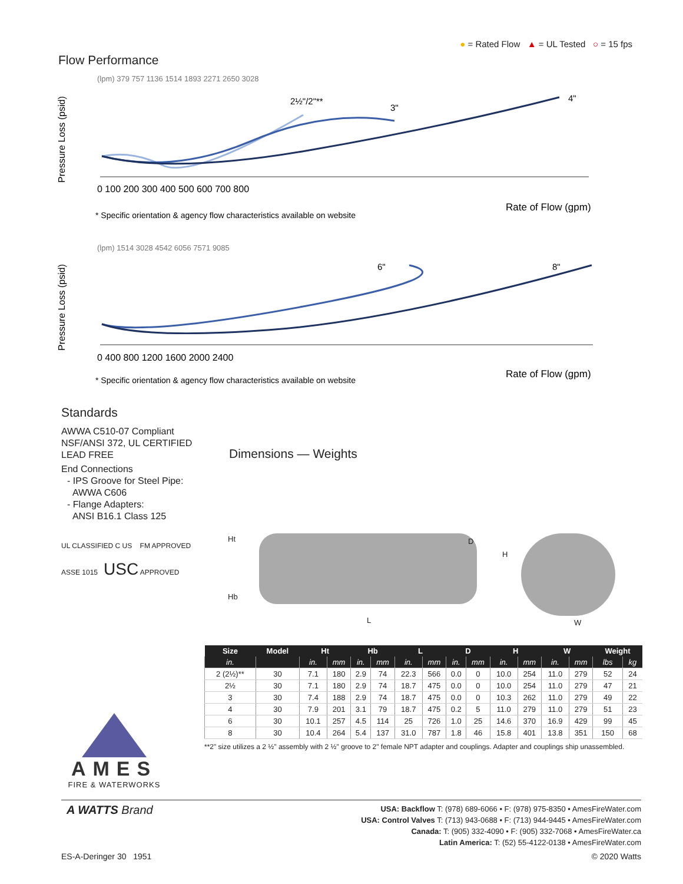● = Rated Flow ▲ = UL Tested ○ = 15 fps
Flow Performance
(lpm) 379 757 1136 1514 1893 2271 2650 3028
Pressure Loss (psid)
2½"/2"**
3"
4"
0 100 200 300 400 500 600 700 800
Rate of Flow (gpm)
* Specific orientation & agency flow characteristics available on website
(lpm) 1514 3028 4542 6056 7571 9085
Pressure Loss (psid)
6"
8"
0 400 800 1200 1600 2000 2400
Rate of Flow (gpm)
* Specific orientation & agency flow characteristics available on website
Standards
AWWA C510-07 Compliant
NSF/ANSI 372, UL CERTIFIED
LEAD FREE
End Connections
- IPS Groove for Steel Pipe:
AWWA C606
- Flange Adapters:
ANSI B16.1 Class 125
UL CLASSIFIED C US FM APPROVED
ASSE 1015 USC APPROVED
Dimensions — Weights
Ht
Hb
D
L
H
W
| Size | Model | Ht | | Hb | | L | | D | | H | | W | | Weight | |
| --- | --- | --- | --- | --- | --- | --- | --- | --- | --- | --- | --- | --- | --- | --- | --- |
| in. | | in. | mm | in. | mm | in. | mm | in. | mm | in. | mm | in. | mm | lbs | kg |
| 2 (2½)** | 30 | 7.1 | 180 | 2.9 | 74 | 22.3 | 566 | 0.0 | 0 | 10.0 | 254 | 11.0 | 279 | 52 | 24 |
| 2½ | 30 | 7.1 | 180 | 2.9 | 74 | 18.7 | 475 | 0.0 | 0 | 10.0 | 254 | 11.0 | 279 | 47 | 21 |
| 3 | 30 | 7.4 | 188 | 2.9 | 74 | 18.7 | 475 | 0.0 | 0 | 10.3 | 262 | 11.0 | 279 | 49 | 22 |
| 4 | 30 | 7.9 | 201 | 3.1 | 79 | 18.7 | 475 | 0.2 | 5 | 11.0 | 279 | 11.0 | 279 | 51 | 23 |
| 6 | 30 | 10.1 | 257 | 4.5 | 114 | 25 | 726 | 1.0 | 25 | 14.6 | 370 | 16.9 | 429 | 99 | 45 |
| 8 | 30 | 10.4 | 264 | 5.4 | 137 | 31.0 | 787 | 1.8 | 46 | 15.8 | 401 | 13.8 | 351 | 150 | 68 |
**2" size utilizes a 2 ½" assembly with 2 ½" groove to 2" female NPT adapter and couplings. Adapter and couplings ship unassembled.
AMES
FIRE & WATERWORKS
A WATTS Brand
USA: Backflow T: (978) 689-6066 • F: (978) 975-8350 • AmesFireWater.com
USA: Control Valves T: (713) 943-0688 • F: (713) 944-9445 • AmesFireWater.com
Canada: T: (905) 332-4090 • F: (905) 332-7068 • AmesFireWater.ca
Latin America: T: (52) 55-4122-0138 • AmesFireWater.com
ES-A-Deringer 30 1951 © 2020 Watts